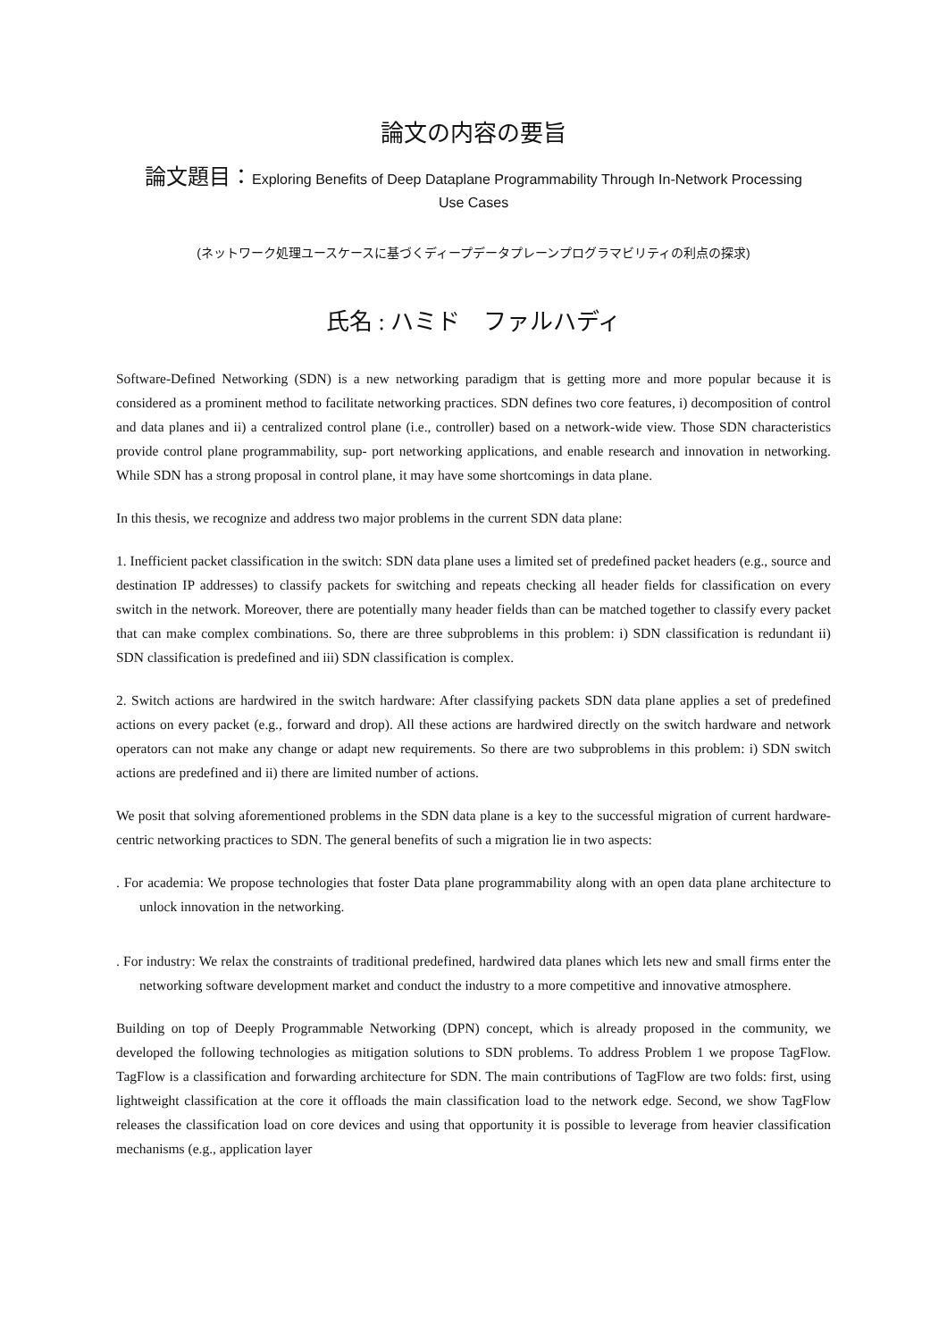論文の内容の要旨
論文題目：Exploring Benefits of Deep Dataplane Programmability Through In-Network Processing
Use Cases
(ネットワーク処理ユースケースに基づくディープデータプレーンプログラマビリティの利点の探求)
氏名 : ハミド　ファルハディ
Software-Defined Networking (SDN) is a new networking paradigm that is getting more and more popular because it is considered as a prominent method to facilitate networking practices. SDN defines two core features, i) decomposition of control and data planes and ii) a centralized control plane (i.e., controller) based on a network-wide view. Those SDN characteristics provide control plane programmability, sup- port networking applications, and enable research and innovation in networking. While SDN has a strong proposal in control plane, it may have some shortcomings in data plane.
In this thesis, we recognize and address two major problems in the current SDN data plane:
1. Inefficient packet classification in the switch: SDN data plane uses a limited set of predefined packet headers (e.g., source and destination IP addresses) to classify packets for switching and repeats checking all header fields for classification on every switch in the network. Moreover, there are potentially many header fields than can be matched together to classify every packet that can make complex combinations. So, there are three subproblems in this problem: i) SDN classification is redundant ii) SDN classification is predefined and iii) SDN classification is complex.
2. Switch actions are hardwired in the switch hardware: After classifying packets SDN data plane applies a set of predefined actions on every packet (e.g., forward and drop). All these actions are hardwired directly on the switch hardware and network operators can not make any change or adapt new requirements. So there are two subproblems in this problem: i) SDN switch actions are predefined and ii) there are limited number of actions.
We posit that solving aforementioned problems in the SDN data plane is a key to the successful migration of current hardware-centric networking practices to SDN. The general benefits of such a migration lie in two aspects:
. For academia: We propose technologies that foster Data plane programmability along with an open data plane architecture to unlock innovation in the networking.
. For industry: We relax the constraints of traditional predefined, hardwired data planes which lets new and small firms enter the networking software development market and conduct the industry to a more competitive and innovative atmosphere.
Building on top of Deeply Programmable Networking (DPN) concept, which is already proposed in the community, we developed the following technologies as mitigation solutions to SDN problems. To address Problem 1 we propose TagFlow. TagFlow is a classification and forwarding architecture for SDN. The main contributions of TagFlow are two folds: first, using lightweight classification at the core it offloads the main classification load to the network edge. Second, we show TagFlow releases the classification load on core devices and using that opportunity it is possible to leverage from heavier classification mechanisms (e.g., application layer